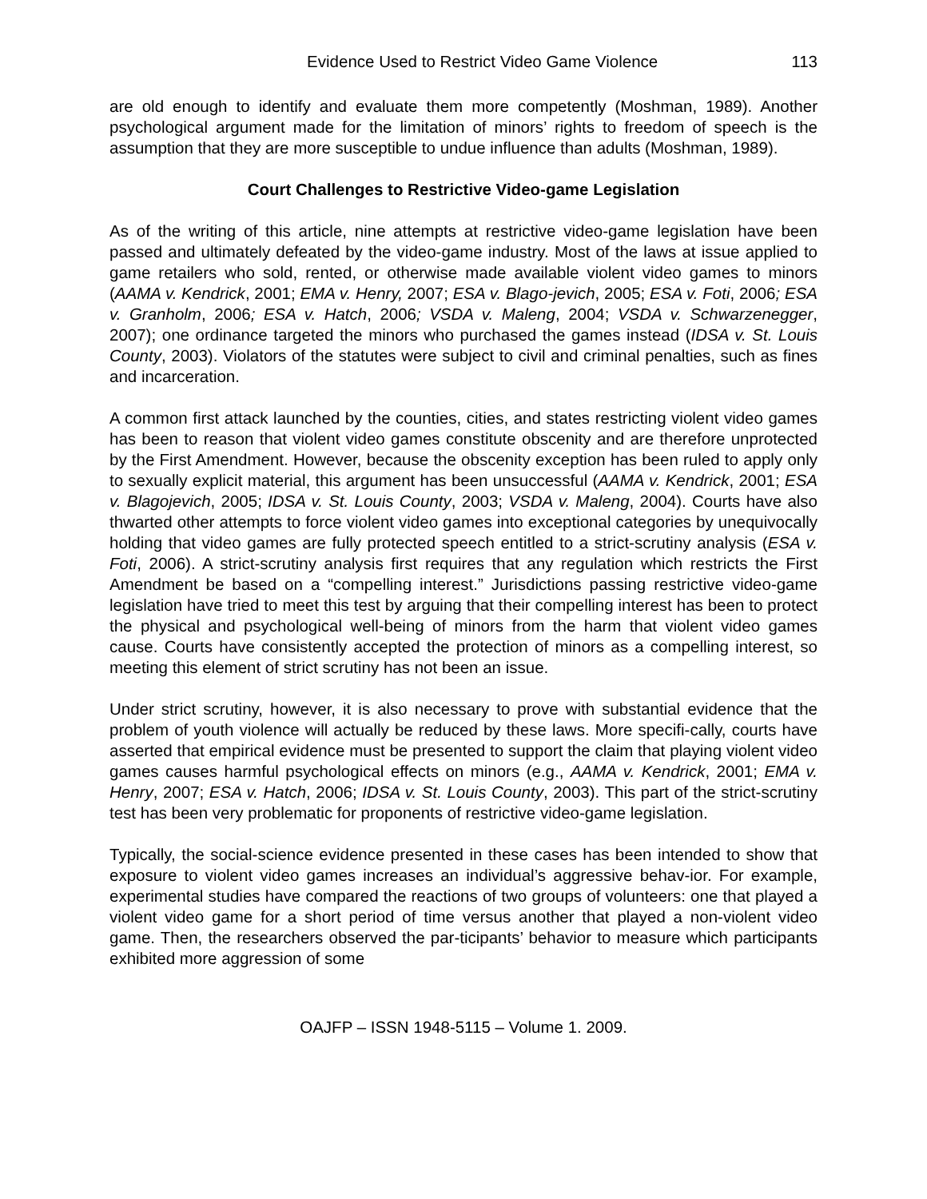Evidence Used to Restrict Video Game Violence 113
are old enough to identify and evaluate them more competently (Moshman, 1989). Another psychological argument made for the limitation of minors’ rights to freedom of speech is the assumption that they are more susceptible to undue influence than adults (Moshman, 1989).
Court Challenges to Restrictive Video-game Legislation
As of the writing of this article, nine attempts at restrictive video-game legislation have been passed and ultimately defeated by the video-game industry. Most of the laws at issue applied to game retailers who sold, rented, or otherwise made available violent video games to minors (AAMA v. Kendrick, 2001; EMA v. Henry, 2007; ESA v. Blago-jevich, 2005; ESA v. Foti, 2006; ESA v. Granholm, 2006; ESA v. Hatch, 2006; VSDA v. Maleng, 2004; VSDA v. Schwarzenegger, 2007); one ordinance targeted the minors who purchased the games instead (IDSA v. St. Louis County, 2003). Violators of the statutes were subject to civil and criminal penalties, such as fines and incarceration.
A common first attack launched by the counties, cities, and states restricting violent video games has been to reason that violent video games constitute obscenity and are therefore unprotected by the First Amendment. However, because the obscenity exception has been ruled to apply only to sexually explicit material, this argument has been unsuccessful (AAMA v. Kendrick, 2001; ESA v. Blagojevich, 2005; IDSA v. St. Louis County, 2003; VSDA v. Maleng, 2004). Courts have also thwarted other attempts to force violent video games into exceptional categories by unequivocally holding that video games are fully protected speech entitled to a strict-scrutiny analysis (ESA v. Foti, 2006). A strict-scrutiny analysis first requires that any regulation which restricts the First Amendment be based on a “compelling interest.” Jurisdictions passing restrictive video-game legislation have tried to meet this test by arguing that their compelling interest has been to protect the physical and psychological well-being of minors from the harm that violent video games cause. Courts have consistently accepted the protection of minors as a compelling interest, so meeting this element of strict scrutiny has not been an issue.
Under strict scrutiny, however, it is also necessary to prove with substantial evidence that the problem of youth violence will actually be reduced by these laws. More specifi-cally, courts have asserted that empirical evidence must be presented to support the claim that playing violent video games causes harmful psychological effects on minors (e.g., AAMA v. Kendrick, 2001; EMA v. Henry, 2007; ESA v. Hatch, 2006; IDSA v. St. Louis County, 2003). This part of the strict-scrutiny test has been very problematic for proponents of restrictive video-game legislation.
Typically, the social-science evidence presented in these cases has been intended to show that exposure to violent video games increases an individual’s aggressive behav-ior. For example, experimental studies have compared the reactions of two groups of volunteers: one that played a violent video game for a short period of time versus another that played a non-violent video game. Then, the researchers observed the par-ticipants’ behavior to measure which participants exhibited more aggression of some
OAJFP – ISSN 1948-5115 – Volume 1. 2009.